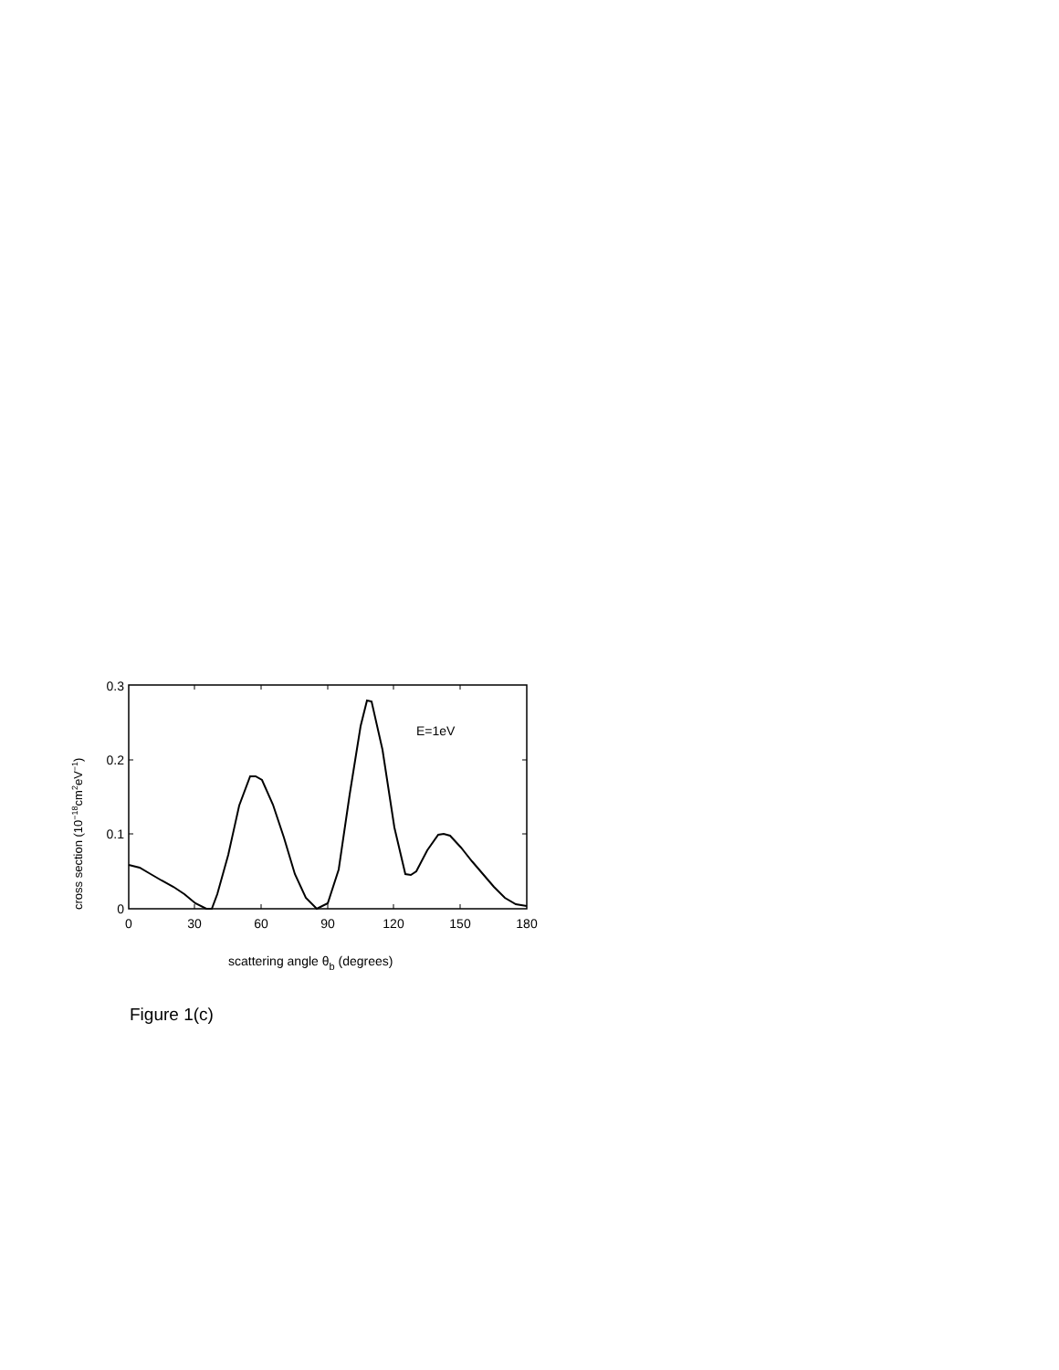0.3
0.2
0.1
0
0
30
60
90
120
150
180
E=1eV
scattering angle θb (degrees)
cross section (10−18cm2eV−1)
Figure 1(c)